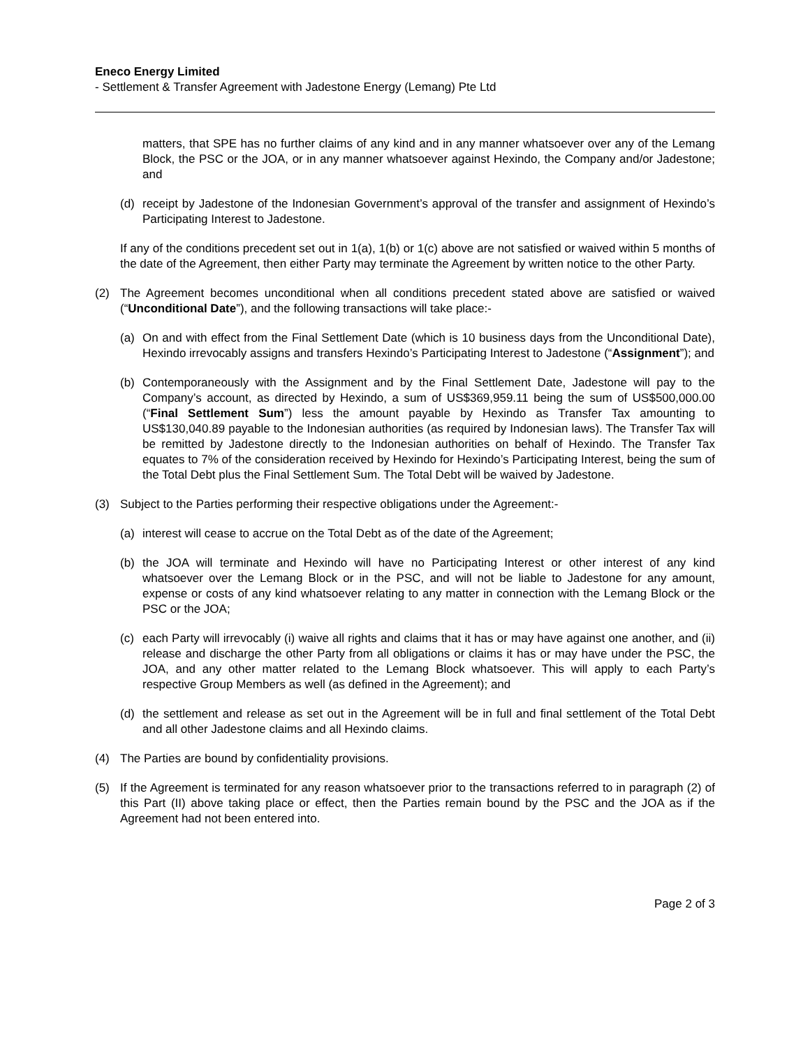Eneco Energy Limited
- Settlement & Transfer Agreement with Jadestone Energy (Lemang) Pte Ltd
matters, that SPE has no further claims of any kind and in any manner whatsoever over any of the Lemang Block, the PSC or the JOA, or in any manner whatsoever against Hexindo, the Company and/or Jadestone; and
(d) receipt by Jadestone of the Indonesian Government’s approval of the transfer and assignment of Hexindo’s Participating Interest to Jadestone.
If any of the conditions precedent set out in 1(a), 1(b) or 1(c) above are not satisfied or waived within 5 months of the date of the Agreement, then either Party may terminate the Agreement by written notice to the other Party.
(2) The Agreement becomes unconditional when all conditions precedent stated above are satisfied or waived (“Unconditional Date”), and the following transactions will take place:-
(a) On and with effect from the Final Settlement Date (which is 10 business days from the Unconditional Date), Hexindo irrevocably assigns and transfers Hexindo’s Participating Interest to Jadestone (“Assignment”); and
(b) Contemporaneously with the Assignment and by the Final Settlement Date, Jadestone will pay to the Company’s account, as directed by Hexindo, a sum of US$369,959.11 being the sum of US$500,000.00 (“Final Settlement Sum”) less the amount payable by Hexindo as Transfer Tax amounting to US$130,040.89 payable to the Indonesian authorities (as required by Indonesian laws). The Transfer Tax will be remitted by Jadestone directly to the Indonesian authorities on behalf of Hexindo. The Transfer Tax equates to 7% of the consideration received by Hexindo for Hexindo’s Participating Interest, being the sum of the Total Debt plus the Final Settlement Sum. The Total Debt will be waived by Jadestone.
(3) Subject to the Parties performing their respective obligations under the Agreement:-
(a) interest will cease to accrue on the Total Debt as of the date of the Agreement;
(b) the JOA will terminate and Hexindo will have no Participating Interest or other interest of any kind whatsoever over the Lemang Block or in the PSC, and will not be liable to Jadestone for any amount, expense or costs of any kind whatsoever relating to any matter in connection with the Lemang Block or the PSC or the JOA;
(c) each Party will irrevocably (i) waive all rights and claims that it has or may have against one another, and (ii) release and discharge the other Party from all obligations or claims it has or may have under the PSC, the JOA, and any other matter related to the Lemang Block whatsoever. This will apply to each Party’s respective Group Members as well (as defined in the Agreement); and
(d) the settlement and release as set out in the Agreement will be in full and final settlement of the Total Debt and all other Jadestone claims and all Hexindo claims.
(4) The Parties are bound by confidentiality provisions.
(5) If the Agreement is terminated for any reason whatsoever prior to the transactions referred to in paragraph (2) of this Part (II) above taking place or effect, then the Parties remain bound by the PSC and the JOA as if the Agreement had not been entered into.
Page 2 of 3